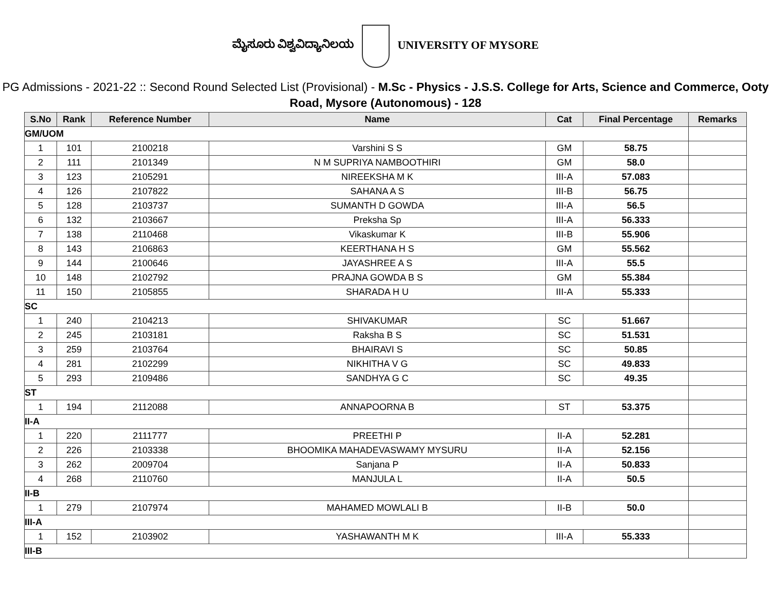ಮೈಸೂರು ವಿಶ್ವವಿದ್ಯಾನಿಲಯ UNIVERSITY OF MYSORE
PG Admissions - 2021-22 :: Second Round Selected List (Provisional) - M.Sc - Physics - J.S.S. College for Arts, Science and Commerce, Ooty Road, Mysore (Autonomous) - 128
| S.No | Rank | Reference Number | Name | Cat | Final Percentage | Remarks |
| --- | --- | --- | --- | --- | --- | --- |
| GM/UOM | | | | | | |
| 1 | 101 | 2100218 | Varshini S S | GM | 58.75 | |
| 2 | 111 | 2101349 | N M SUPRIYA NAMBOOTHIRI | GM | 58.0 | |
| 3 | 123 | 2105291 | NIREEKSHA M K | III-A | 57.083 | |
| 4 | 126 | 2107822 | SAHANA A S | III-B | 56.75 | |
| 5 | 128 | 2103737 | SUMANTH D GOWDA | III-A | 56.5 | |
| 6 | 132 | 2103667 | Preksha Sp | III-A | 56.333 | |
| 7 | 138 | 2110468 | Vikaskumar K | III-B | 55.906 | |
| 8 | 143 | 2106863 | KEERTHANA H S | GM | 55.562 | |
| 9 | 144 | 2100646 | JAYASHREE A S | III-A | 55.5 | |
| 10 | 148 | 2102792 | PRAJNA GOWDA B S | GM | 55.384 | |
| 11 | 150 | 2105855 | SHARADA H U | III-A | 55.333 | |
| SC | | | | | | |
| 1 | 240 | 2104213 | SHIVAKUMAR | SC | 51.667 | |
| 2 | 245 | 2103181 | Raksha B S | SC | 51.531 | |
| 3 | 259 | 2103764 | BHAIRAVI S | SC | 50.85 | |
| 4 | 281 | 2102299 | NIKHITHA V G | SC | 49.833 | |
| 5 | 293 | 2109486 | SANDHYA G C | SC | 49.35 | |
| ST | | | | | | |
| 1 | 194 | 2112088 | ANNAPOORNA B | ST | 53.375 | |
| II-A | | | | | | |
| 1 | 220 | 2111777 | PREETHI P | II-A | 52.281 | |
| 2 | 226 | 2103338 | BHOOMIKA MAHADEVASWAMY MYSURU | II-A | 52.156 | |
| 3 | 262 | 2009704 | Sanjana P | II-A | 50.833 | |
| 4 | 268 | 2110760 | MANJULA L | II-A | 50.5 | |
| II-B | | | | | | |
| 1 | 279 | 2107974 | MAHAMED MOWLALI B | II-B | 50.0 | |
| III-A | | | | | | |
| 1 | 152 | 2103902 | YASHAWANTH M K | III-A | 55.333 | |
| III-B | | | | | | |